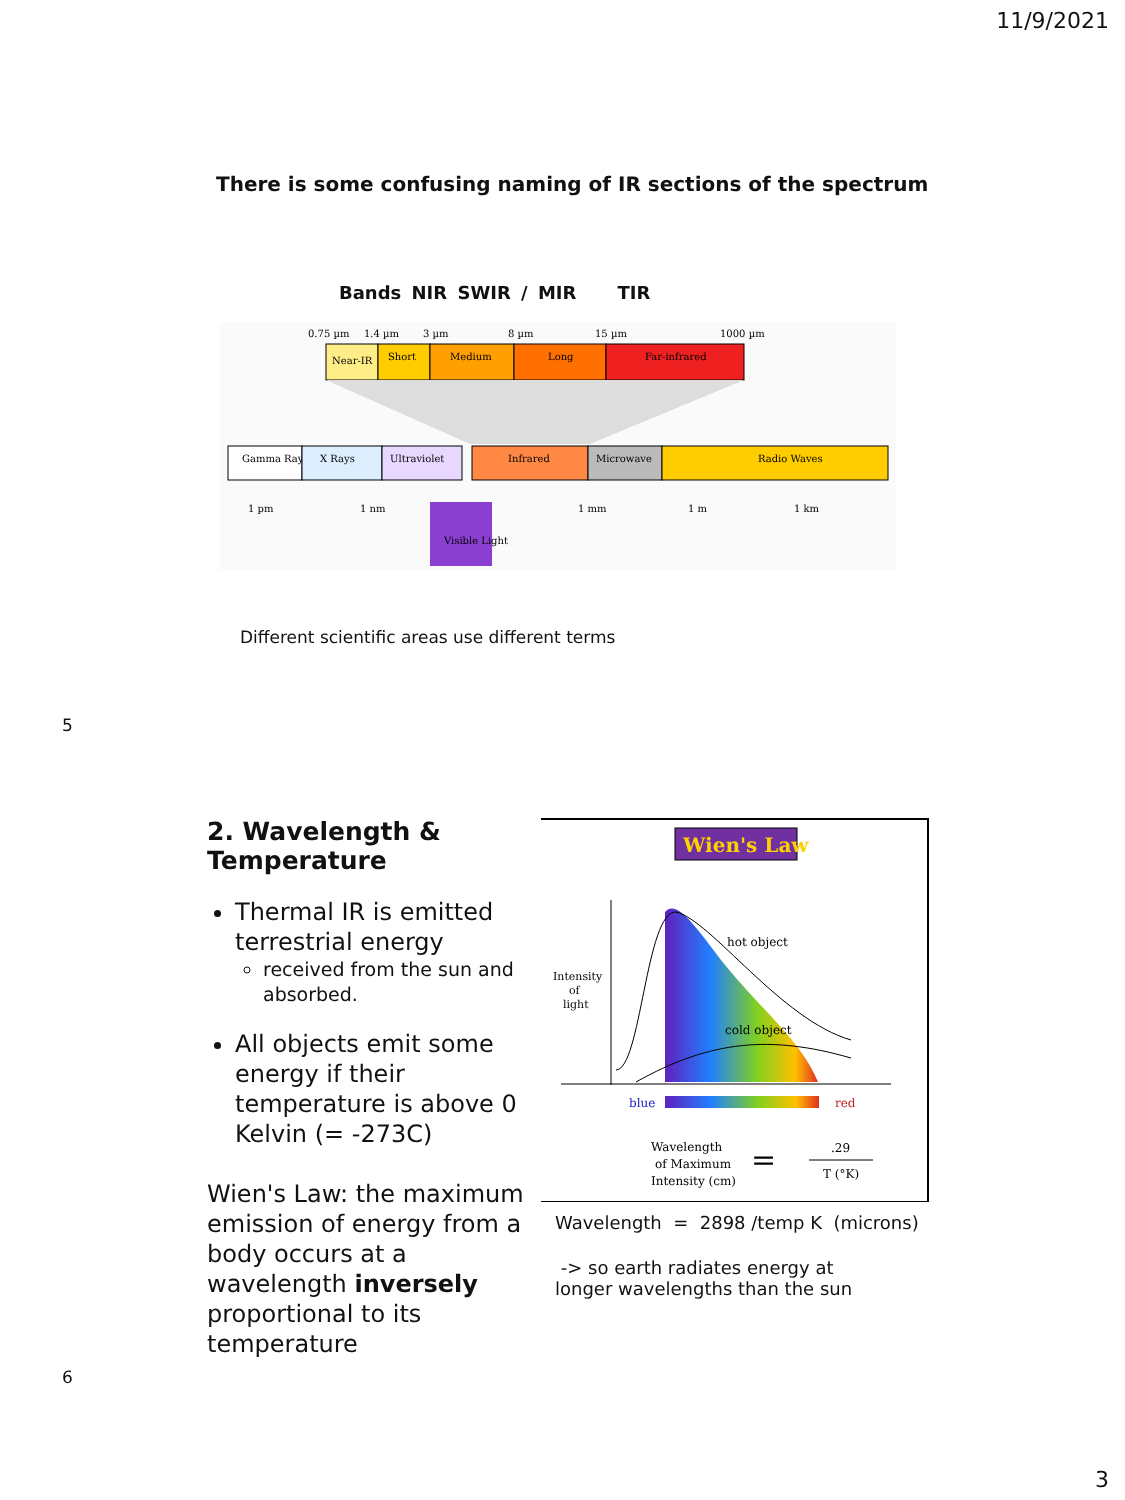11/9/2021
There is some confusing naming of IR sections of the spectrum
Bands NIR SWIR / MIR TIR
0.75 µm
1.4 µm
3 µm
8 µm
15 µm
1000 µm
Near-IR
Short
Medium
Long
Far-infrared
Gamma Rays
X Rays
Ultraviolet
Infrared
Microwave
Radio Waves
Visible Light
1 pm
1 nm
1 mm
1 m
1 km
Different scientific areas use different terms
5
2. Wavelength & Temperature
Thermal IR is emitted terrestrial energy
received from the sun and absorbed.
All objects emit some energy if their temperature is above 0 Kelvin (= -273C)
Wien's Law: the maximum emission of energy from a body occurs at a wavelength inversely proportional to its temperature
Wien's Law
hot object
cold object
Intensity
of
light
blue
red
Wavelength
of Maximum
Intensity (cm)
=
.29
T (°K)
Wavelength = 2898 /temp K (microns)
-> so earth radiates energy at longer wavelengths than the sun
6
3